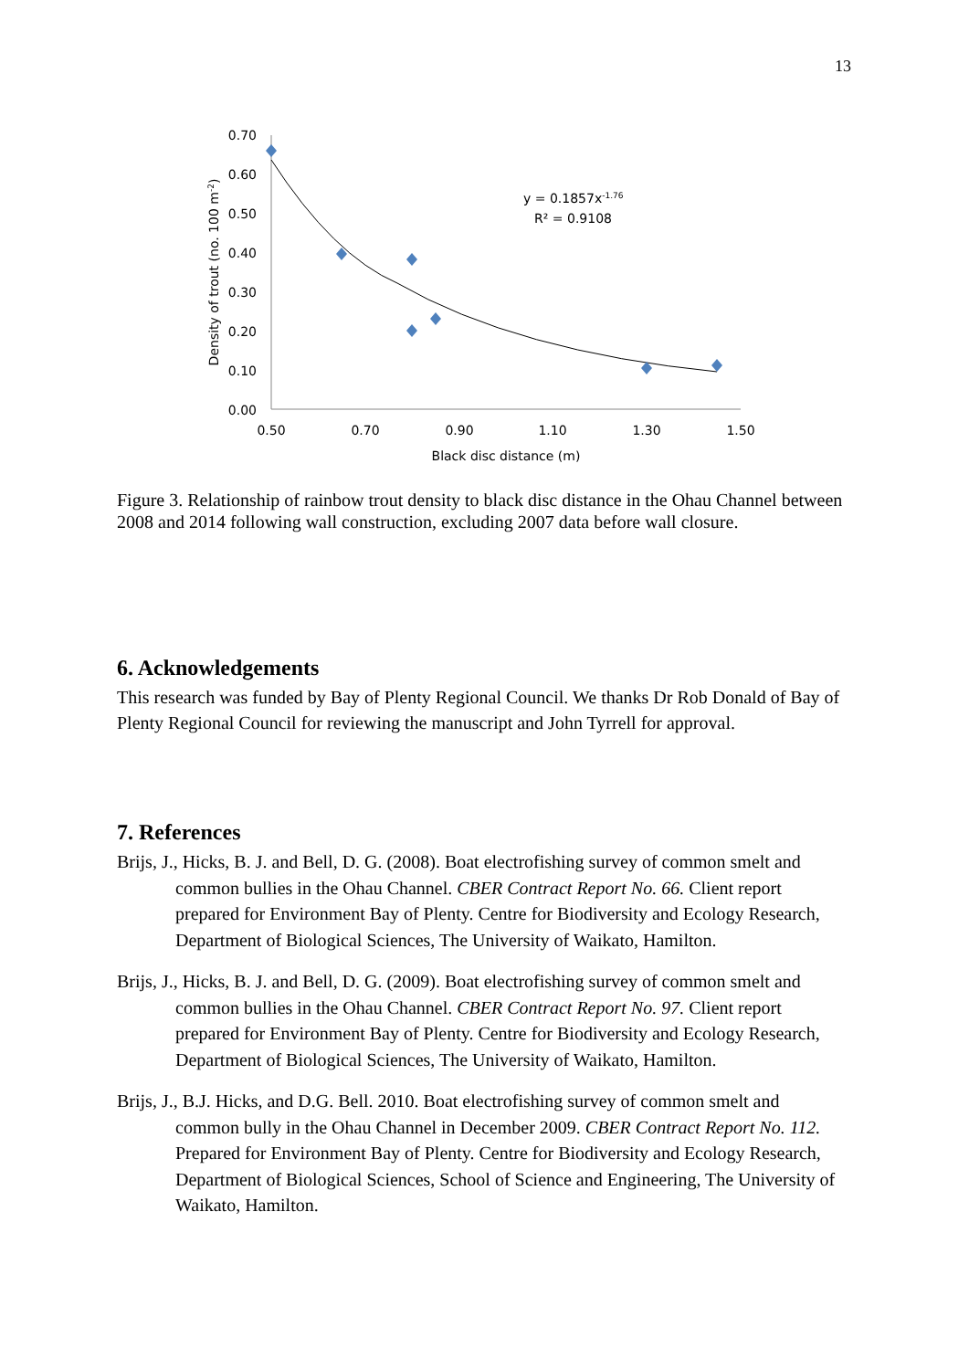13
0.70
0.60
0.50
0.40
0.30
0.20
0.10
0.00
0.50
0.70
0.90
1.10
1.30
1.50
Black disc distance (m)
Density of trout (no. 100 m-2)
y = 0.1857x-1.76
R² = 0.9108
Figure 3. Relationship of rainbow trout density to black disc distance in the Ohau Channel between 2008 and 2014 following wall construction, excluding 2007 data before wall closure.
6. Acknowledgements
This research was funded by Bay of Plenty Regional Council. We thanks Dr Rob Donald of Bay of Plenty Regional Council for reviewing the manuscript and John Tyrrell for approval.
7. References
Brijs, J., Hicks, B. J. and Bell, D. G. (2008). Boat electrofishing survey of common smelt and common bullies in the Ohau Channel. CBER Contract Report No. 66. Client report prepared for Environment Bay of Plenty. Centre for Biodiversity and Ecology Research, Department of Biological Sciences, The University of Waikato, Hamilton.
Brijs, J., Hicks, B. J. and Bell, D. G. (2009). Boat electrofishing survey of common smelt and common bullies in the Ohau Channel. CBER Contract Report No. 97. Client report prepared for Environment Bay of Plenty. Centre for Biodiversity and Ecology Research, Department of Biological Sciences, The University of Waikato, Hamilton.
Brijs, J., B.J. Hicks, and D.G. Bell. 2010. Boat electrofishing survey of common smelt and common bully in the Ohau Channel in December 2009. CBER Contract Report No. 112. Prepared for Environment Bay of Plenty. Centre for Biodiversity and Ecology Research, Department of Biological Sciences, School of Science and Engineering, The University of Waikato, Hamilton.